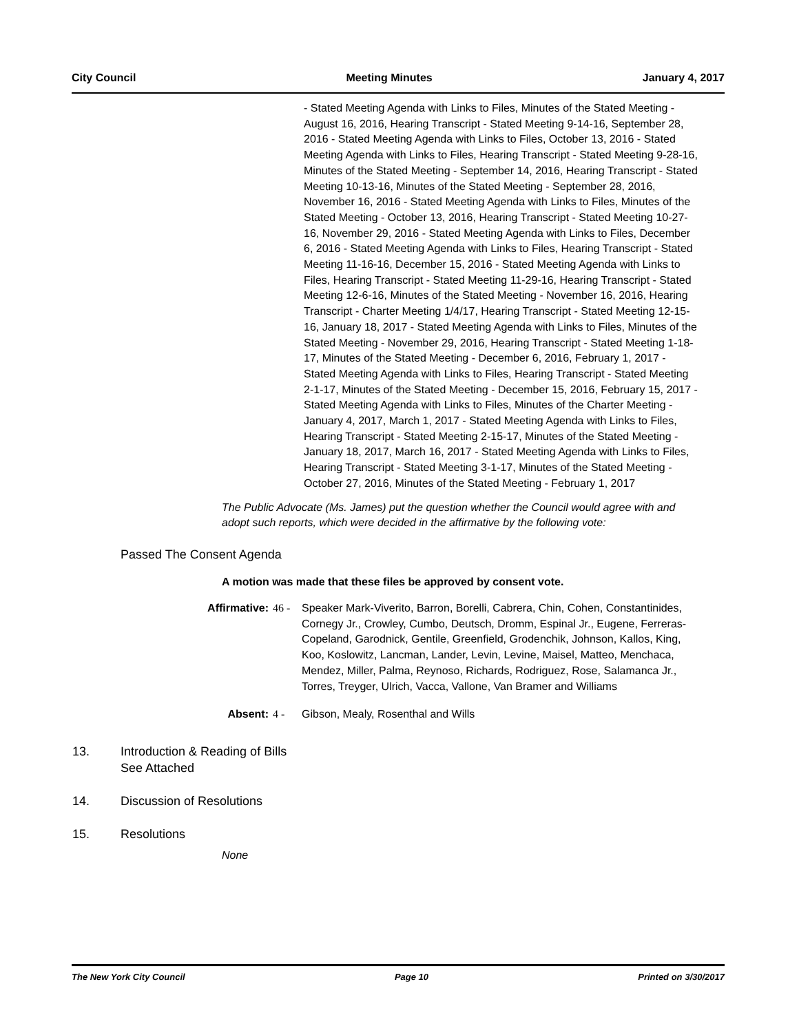City Council Meeting Minutes January 4, 2017
- Stated Meeting Agenda with Links to Files, Minutes of the Stated Meeting - August 16, 2016, Hearing Transcript - Stated Meeting 9-14-16, September 28, 2016 - Stated Meeting Agenda with Links to Files, October 13, 2016 - Stated Meeting Agenda with Links to Files, Hearing Transcript - Stated Meeting 9-28-16, Minutes of the Stated Meeting - September 14, 2016, Hearing Transcript - Stated Meeting 10-13-16, Minutes of the Stated Meeting - September 28, 2016, November 16, 2016 - Stated Meeting Agenda with Links to Files, Minutes of the Stated Meeting - October 13, 2016, Hearing Transcript - Stated Meeting 10-27-16, November 29, 2016 - Stated Meeting Agenda with Links to Files, December 6, 2016 - Stated Meeting Agenda with Links to Files, Hearing Transcript - Stated Meeting 11-16-16, December 15, 2016 - Stated Meeting Agenda with Links to Files, Hearing Transcript - Stated Meeting 11-29-16, Hearing Transcript - Stated Meeting 12-6-16, Minutes of the Stated Meeting - November 16, 2016, Hearing Transcript - Charter Meeting 1/4/17, Hearing Transcript - Stated Meeting 12-15-16, January 18, 2017 - Stated Meeting Agenda with Links to Files, Minutes of the Stated Meeting - November 29, 2016, Hearing Transcript - Stated Meeting 1-18-17, Minutes of the Stated Meeting - December 6, 2016, February 1, 2017 - Stated Meeting Agenda with Links to Files, Hearing Transcript - Stated Meeting 2-1-17, Minutes of the Stated Meeting - December 15, 2016, February 15, 2017 - Stated Meeting Agenda with Links to Files, Minutes of the Charter Meeting - January 4, 2017, March 1, 2017 - Stated Meeting Agenda with Links to Files, Hearing Transcript - Stated Meeting 2-15-17, Minutes of the Stated Meeting - January 18, 2017, March 16, 2017 - Stated Meeting Agenda with Links to Files, Hearing Transcript - Stated Meeting 3-1-17, Minutes of the Stated Meeting - October 27, 2016, Minutes of the Stated Meeting - February 1, 2017
The Public Advocate (Ms. James) put the question whether the Council would agree with and adopt such reports, which were decided in the affirmative by the following vote:
Passed The Consent Agenda
A motion was made that these files be approved by consent vote.
Affirmative: 46 - Speaker Mark-Viverito, Barron, Borelli, Cabrera, Chin, Cohen, Constantinides, Cornegy Jr., Crowley, Cumbo, Deutsch, Dromm, Espinal Jr., Eugene, Ferreras-Copeland, Garodnick, Gentile, Greenfield, Grodenchik, Johnson, Kallos, King, Koo, Koslowitz, Lancman, Lander, Levin, Levine, Maisel, Matteo, Menchaca, Mendez, Miller, Palma, Reynoso, Richards, Rodriguez, Rose, Salamanca Jr., Torres, Treyger, Ulrich, Vacca, Vallone, Van Bramer and Williams
Absent: 4 - Gibson, Mealy, Rosenthal and Wills
13. Introduction & Reading of Bills
See Attached
14. Discussion of Resolutions
15. Resolutions
None
The New York City Council Page 10 Printed on 3/30/2017